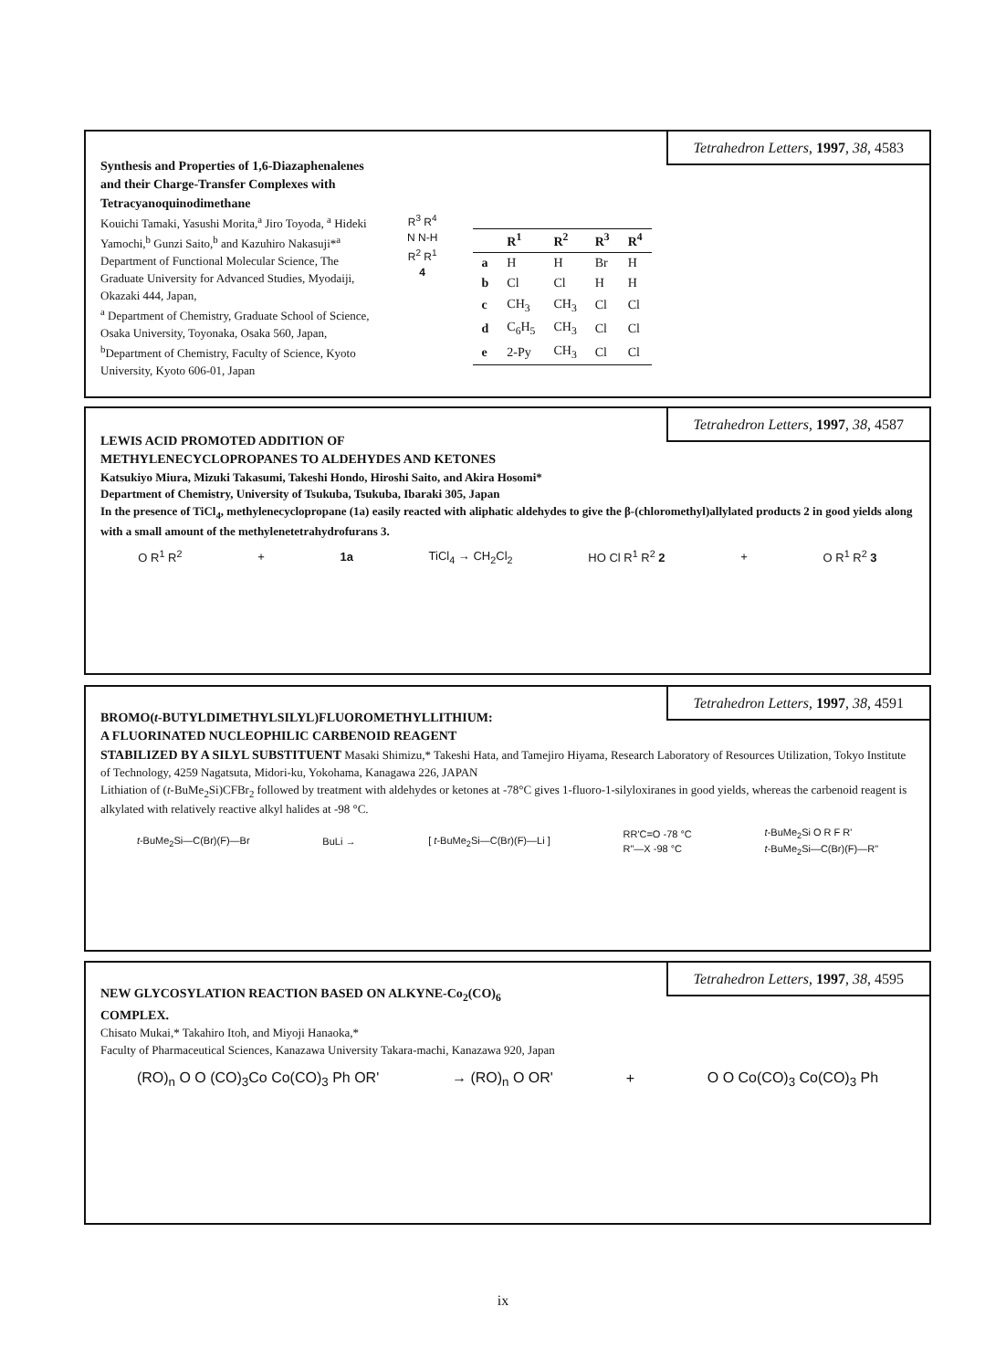Tetrahedron Letters, 1997, 38, 4583
Synthesis and Properties of 1,6-Diazaphenalenes and their Charge-Transfer Complexes with Tetracyanoquinodimethane
Kouichi Tamaki, Yasushi Morita,<sup>a</sup> Jiro Toyoda, <sup>a</sup> Hideki Yamochi,<sup>b</sup> Gunzi Saito,<sup>b</sup> and Kazuhiro Nakasuji*<sup>a</sup>
Department of Functional Molecular Science, The Graduate University for Advanced Studies, Myodaiji, Okazaki 444, Japan,
<sup>a</sup> Department of Chemistry, Graduate School of Science, Osaka University, Toyonaka, Osaka 560, Japan,
<sup>b</sup> Department of Chemistry, Faculty of Science, Kyoto University, Kyoto 606-01, Japan
R<sup>3</sup> R<sup>4</sup>
N N-H
R<sup>2</sup> R<sup>1</sup>
4
| | R<sup>1</sup> | R<sup>2</sup> | R<sup>3</sup> | R<sup>4</sup> |
| --- | --- | --- | --- | --- |
| a | H | H | Br | H |
| b | Cl | Cl | H | H |
| c | CH<sub>3</sub> | CH<sub>3</sub> | Cl | Cl |
| d | C<sub>6</sub>H<sub>5</sub> | CH<sub>3</sub> | Cl | Cl |
| e | 2-Py | CH<sub>3</sub> | Cl | Cl |
Tetrahedron Letters, 1997, 38, 4587
LEWIS ACID PROMOTED ADDITION OF
METHYLENECYCLOPROPANES TO ALDEHYDES AND KETONES
Katsukiyo Miura, Mizuki Takasumi, Takeshi Hondo, Hiroshi Saito, and Akira Hosomi*
Department of Chemistry, University of Tsukuba, Tsukuba, Ibaraki 305, Japan
In the presence of TiCl<sub>4</sub>, methylenecyclopropane (1a) easily reacted with aliphatic aldehydes to give the β-(chloromethyl)allylated products 2 in good yields along with a small amount of the methylenetetrahydrofurans 3.
O R<sup>1</sup> R<sup>2</sup> + 1a TiCl<sub>4</sub> → CH<sub>2</sub>Cl<sub>2</sub> HO Cl R<sup>1</sup> R<sup>2</sup> 2 + O R<sup>1</sup> R<sup>2</sup> 3
Tetrahedron Letters, 1997, 38, 4591
BROMO(t-BUTYLDIMETHYLSILYL)FLUOROMETHYLLITHIUM:
A FLUORINATED NUCLEOPHILIC CARBENOID REAGENT
STABILIZED BY A SILYL SUBSTITUENT Masaki Shimizu,* Takeshi Hata, and Tamejiro Hiyama, Research Laboratory of Resources Utilization, Tokyo Institute of Technology, 4259 Nagatsuta, Midori-ku, Yokohama, Kanagawa 226, JAPAN
Lithiation of (t-BuMe<sub>2</sub>Si)CFBr<sub>2</sub> followed by treatment with aldehydes or ketones at -78°C gives 1-fluoro-1-silyloxiranes in good yields, whereas the carbenoid reagent is alkylated with relatively reactive alkyl halides at -98 °C.
t-BuMe<sub>2</sub>Si—C(Br)(F)—Br BuLi → [ t-BuMe<sub>2</sub>Si—C(Br)(F)—Li ] RR'C=O -78 °C
R"—X -98 °C t-BuMe<sub>2</sub>Si O R F R'
t-BuMe<sub>2</sub>Si—C(Br)(F)—R"
Tetrahedron Letters, 1997, 38, 4595
NEW GLYCOSYLATION REACTION BASED ON ALKYNE-Co<sub>2</sub>(CO)<sub>6</sub>
COMPLEX.
Chisato Mukai,* Takahiro Itoh, and Miyoji Hanaoka,*
Faculty of Pharmaceutical Sciences, Kanazawa University Takara-machi, Kanazawa 920, Japan
(RO)<sub>n</sub> O O (CO)<sub>3</sub>Co Co(CO)<sub>3</sub> Ph OR' → (RO)<sub>n</sub> O OR' + O O Co(CO)<sub>3</sub> Co(CO)<sub>3</sub> Ph
ix